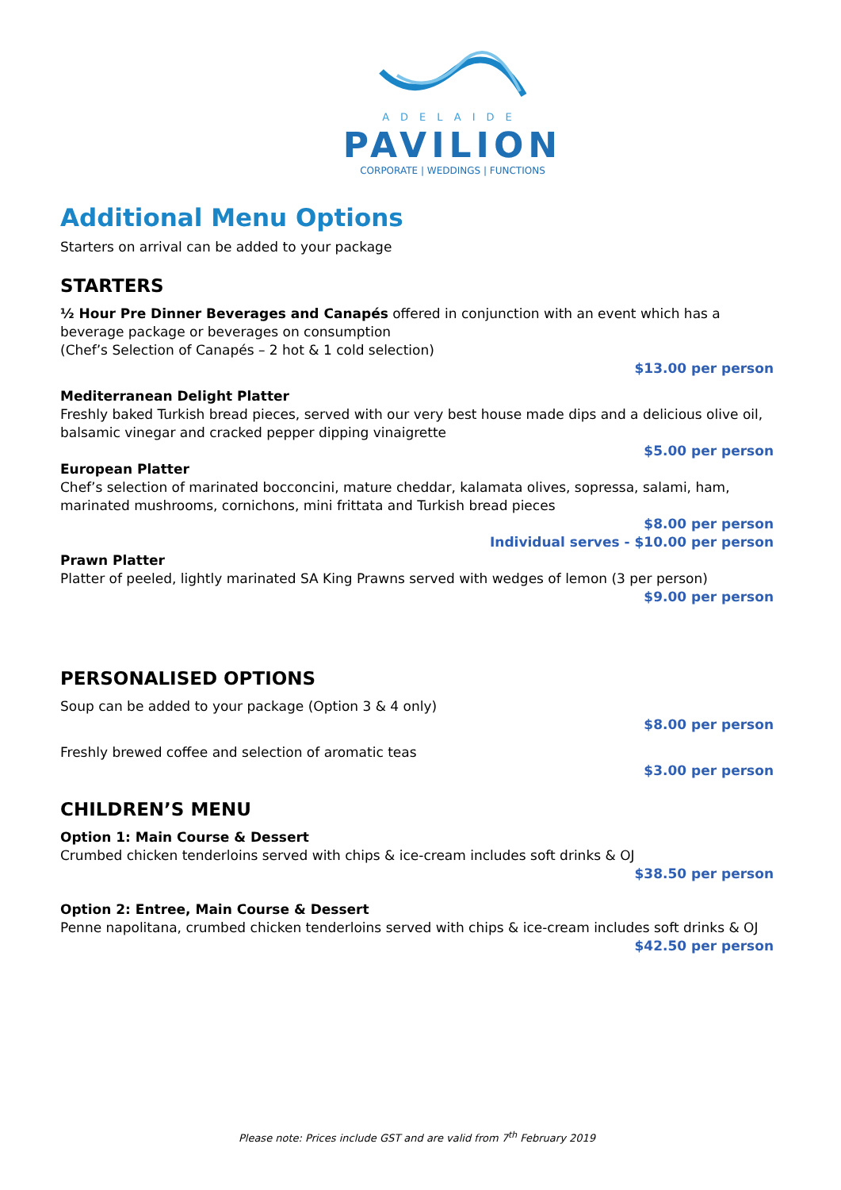ADELAIDE
PAVILION
CORPORATE | WEDDINGS | FUNCTIONS
Additional Menu Options
Starters on arrival can be added to your package
STARTERS
½ Hour Pre Dinner Beverages and Canapés offered in conjunction with an event which has a beverage package or beverages on consumption
(Chef’s Selection of Canapés – 2 hot & 1 cold selection)
$13.00 per person
Mediterranean Delight Platter
Freshly baked Turkish bread pieces, served with our very best house made dips and a delicious olive oil, balsamic vinegar and cracked pepper dipping vinaigrette
$5.00 per person
European Platter
Chef’s selection of marinated bocconcini, mature cheddar, kalamata olives, sopressa, salami, ham, marinated mushrooms, cornichons, mini frittata and Turkish bread pieces
$8.00 per person
Individual serves - $10.00 per person
Prawn Platter
Platter of peeled, lightly marinated SA King Prawns served with wedges of lemon (3 per person)
$9.00 per person
PERSONALISED OPTIONS
Soup can be added to your package (Option 3 & 4 only)
$8.00 per person
Freshly brewed coffee and selection of aromatic teas
$3.00 per person
CHILDREN’S MENU
Option 1: Main Course & Dessert
Crumbed chicken tenderloins served with chips & ice-cream includes soft drinks & OJ
$38.50 per person
Option 2: Entree, Main Course & Dessert
Penne napolitana, crumbed chicken tenderloins served with chips & ice-cream includes soft drinks & OJ
$42.50 per person
Please note: Prices include GST and are valid from 7<sup>th</sup> February 2019